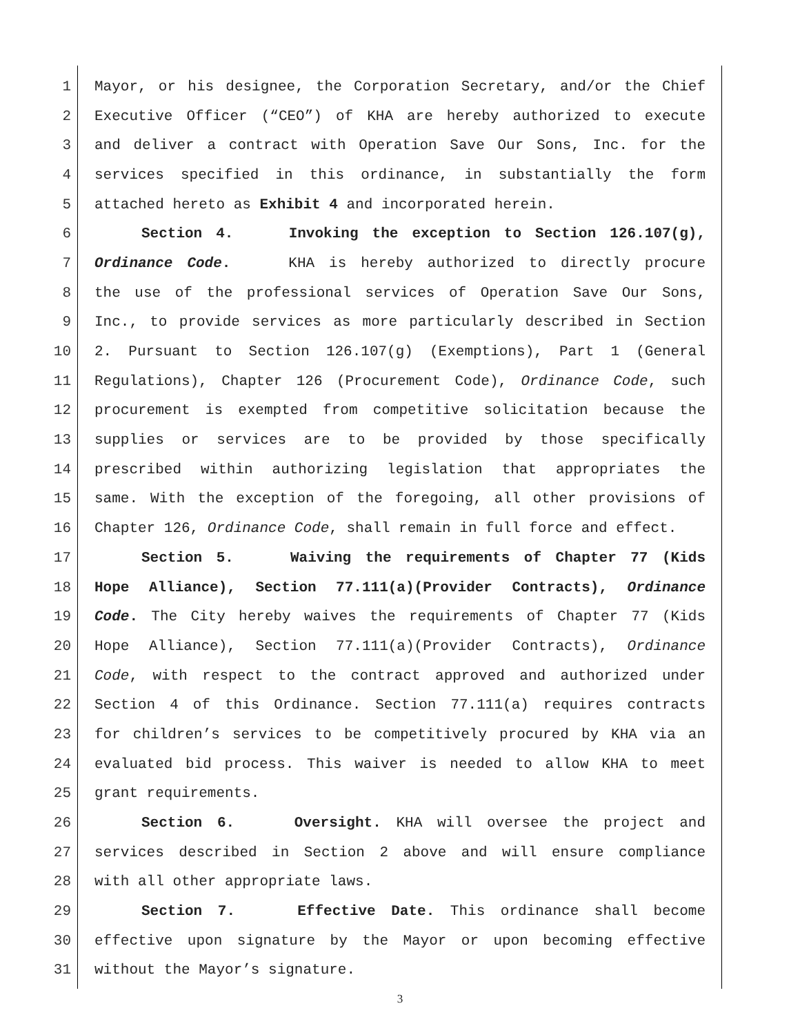1 Mayor, or his designee, the Corporation Secretary, and/or the Chief
2 Executive Officer (“CEO”) of KHA are hereby authorized to execute
3 and deliver a contract with Operation Save Our Sons, Inc. for the
4 services specified in this ordinance, in substantially the form
5 attached hereto as Exhibit 4 and incorporated herein.
6 Section 4. Invoking the exception to Section 126.107(g),
7 Ordinance Code. KHA is hereby authorized to directly procure
8 the use of the professional services of Operation Save Our Sons,
9 Inc., to provide services as more particularly described in Section
10 2. Pursuant to Section 126.107(g) (Exemptions), Part 1 (General
11 Regulations), Chapter 126 (Procurement Code), Ordinance Code, such
12 procurement is exempted from competitive solicitation because the
13 supplies or services are to be provided by those specifically
14 prescribed within authorizing legislation that appropriates the
15 same. With the exception of the foregoing, all other provisions of
16 Chapter 126, Ordinance Code, shall remain in full force and effect.
17 Section 5. Waiving the requirements of Chapter 77 (Kids
18 Hope Alliance), Section 77.111(a)(Provider Contracts), Ordinance
19 Code. The City hereby waives the requirements of Chapter 77 (Kids
20 Hope Alliance), Section 77.111(a)(Provider Contracts), Ordinance
21 Code, with respect to the contract approved and authorized under
22 Section 4 of this Ordinance. Section 77.111(a) requires contracts
23 for children’s services to be competitively procured by KHA via an
24 evaluated bid process. This waiver is needed to allow KHA to meet
25 grant requirements.
26 Section 6. Oversight. KHA will oversee the project and
27 services described in Section 2 above and will ensure compliance
28 with all other appropriate laws.
29 Section 7. Effective Date. This ordinance shall become
30 effective upon signature by the Mayor or upon becoming effective
31 without the Mayor’s signature.
3